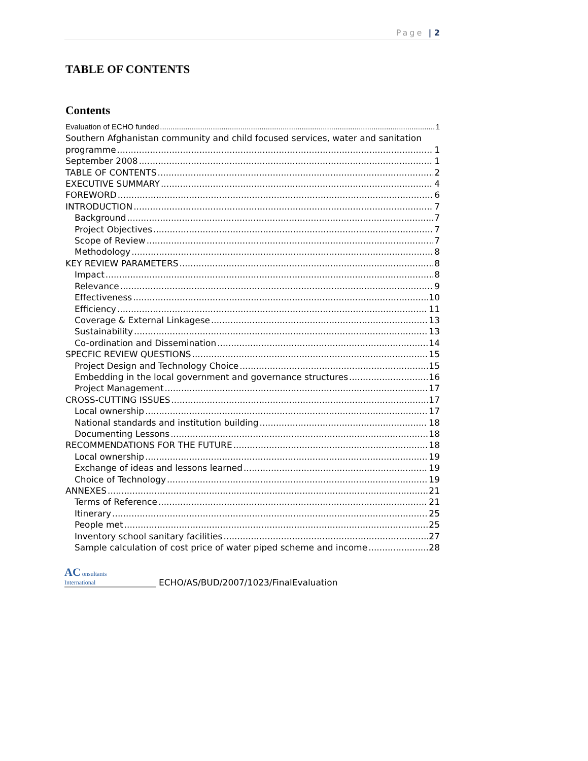Page | 2
TABLE OF CONTENTS
Contents
Evaluation of ECHO funded 1
Southern Afghanistan community and child focused services, water and sanitation
programme 1
September 2008 1
TABLE OF CONTENTS 2
EXECUTIVE SUMMARY 4
FOREWORD 6
INTRODUCTION 7
Background 7
Project Objectives 7
Scope of Review 7
Methodology 8
KEY REVIEW PARAMETERS 8
Impact 8
Relevance 9
Effectiveness 10
Efficiency 11
Coverage & External Linkagese 13
Sustainability 13
Co-ordination and Dissemination 14
SPECFIC REVIEW QUESTIONS 15
Project Design and Technology Choice 15
Embedding in the local government and governance structures 16
Project Management 17
CROSS-CUTTING ISSUES 17
Local ownership 17
National standards and institution building 18
Documenting Lessons 18
RECOMMENDATIONS FOR THE FUTURE 18
Local ownership 19
Exchange of ideas and lessons learned 19
Choice of Technology 19
ANNEXES 21
Terms of Reference 21
Itinerary 25
People met 25
Inventory school sanitary facilities 27
Sample calculation of cost price of water piped scheme and income 28
AC onsultants
International
ECHO/AS/BUD/2007/1023/FinalEvaluation